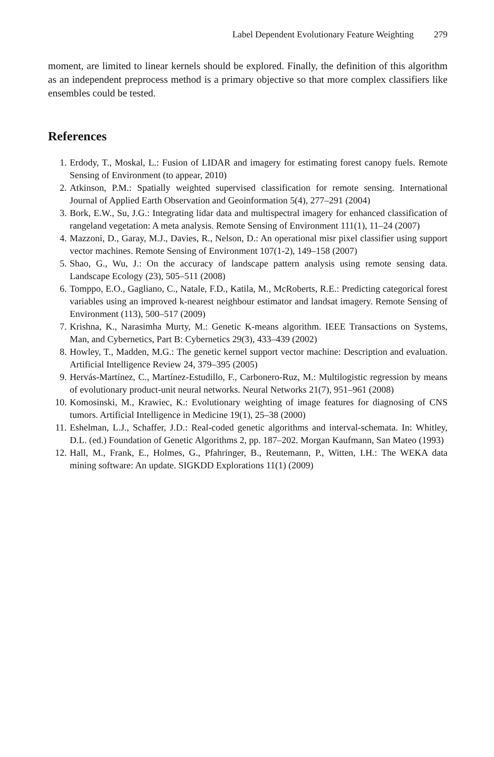Label Dependent Evolutionary Feature Weighting 279
moment, are limited to linear kernels should be explored. Finally, the definition of this algorithm as an independent preprocess method is a primary objective so that more complex classifiers like ensembles could be tested.
References
1. Erdody, T., Moskal, L.: Fusion of LIDAR and imagery for estimating forest canopy fuels. Remote Sensing of Environment (to appear, 2010)
2. Atkinson, P.M.: Spatially weighted supervised classification for remote sensing. International Journal of Applied Earth Observation and Geoinformation 5(4), 277–291 (2004)
3. Bork, E.W., Su, J.G.: Integrating lidar data and multispectral imagery for enhanced classification of rangeland vegetation: A meta analysis. Remote Sensing of Environment 111(1), 11–24 (2007)
4. Mazzoni, D., Garay, M.J., Davies, R., Nelson, D.: An operational misr pixel classifier using support vector machines. Remote Sensing of Environment 107(1-2), 149–158 (2007)
5. Shao, G., Wu, J.: On the accuracy of landscape pattern analysis using remote sensing data. Landscape Ecology (23), 505–511 (2008)
6. Tomppo, E.O., Gagliano, C., Natale, F.D., Katila, M., McRoberts, R.E.: Predicting categorical forest variables using an improved k-nearest neighbour estimator and landsat imagery. Remote Sensing of Environment (113), 500–517 (2009)
7. Krishna, K., Narasimha Murty, M.: Genetic K-means algorithm. IEEE Transactions on Systems, Man, and Cybernetics, Part B: Cybernetics 29(3), 433–439 (2002)
8. Howley, T., Madden, M.G.: The genetic kernel support vector machine: Description and evaluation. Artificial Intelligence Review 24, 379–395 (2005)
9. Hervás-Martínez, C., Martínez-Estudillo, F., Carbonero-Ruz, M.: Multilogistic regression by means of evolutionary product-unit neural networks. Neural Networks 21(7), 951–961 (2008)
10. Komosinski, M., Krawiec, K.: Evolutionary weighting of image features for diagnosing of CNS tumors. Artificial Intelligence in Medicine 19(1), 25–38 (2000)
11. Eshelman, L.J., Schaffer, J.D.: Real-coded genetic algorithms and interval-schemata. In: Whitley, D.L. (ed.) Foundation of Genetic Algorithms 2, pp. 187–202. Morgan Kaufmann, San Mateo (1993)
12. Hall, M., Frank, E., Holmes, G., Pfahringer, B., Reutemann, P., Witten, I.H.: The WEKA data mining software: An update. SIGKDD Explorations 11(1) (2009)